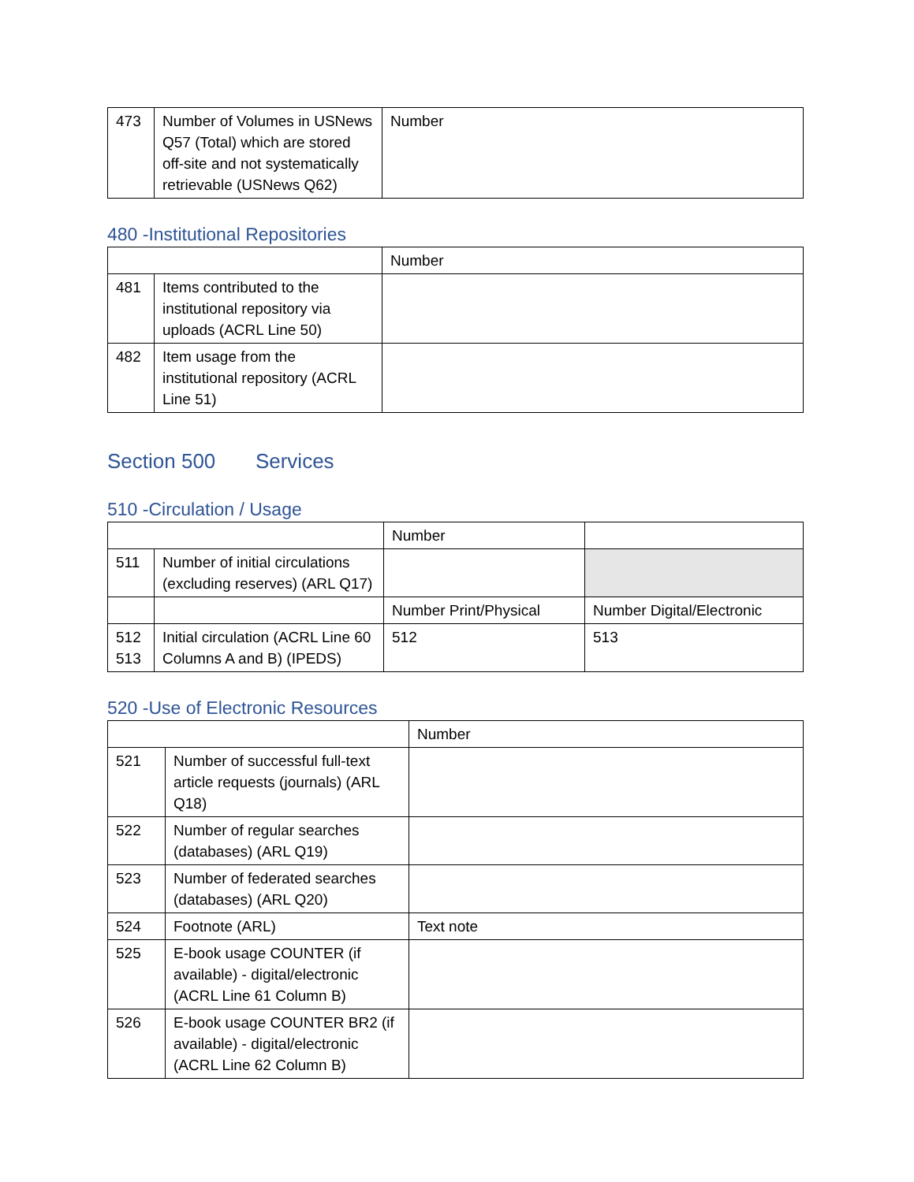| 473 | Number of Volumes in USNews Q57 (Total) which are stored off-site and not systematically retrievable (USNews Q62) | Number |
480 -Institutional Repositories
| | | Number |
| 481 | Items contributed to the institutional repository via uploads (ACRL Line 50) | |
| 482 | Item usage from the institutional repository (ACRL Line 51) | |
Section 500 Services
510 -Circulation / Usage
| | | Number | |
| 511 | Number of initial circulations (excluding reserves) (ARL Q17) | | |
| | | Number Print/Physical | Number Digital/Electronic |
| 512 513 | Initial circulation (ACRL Line 60 Columns A and B) (IPEDS) | 512 | 513 |
520 -Use of Electronic Resources
| | | Number |
| 521 | Number of successful full-text article requests (journals) (ARL Q18) | |
| 522 | Number of regular searches (databases) (ARL Q19) | |
| 523 | Number of federated searches (databases) (ARL Q20) | |
| 524 | Footnote (ARL) | Text note |
| 525 | E-book usage COUNTER (if available) - digital/electronic (ACRL Line 61 Column B) | |
| 526 | E-book usage COUNTER BR2 (if available) - digital/electronic (ACRL Line 62 Column B) | |